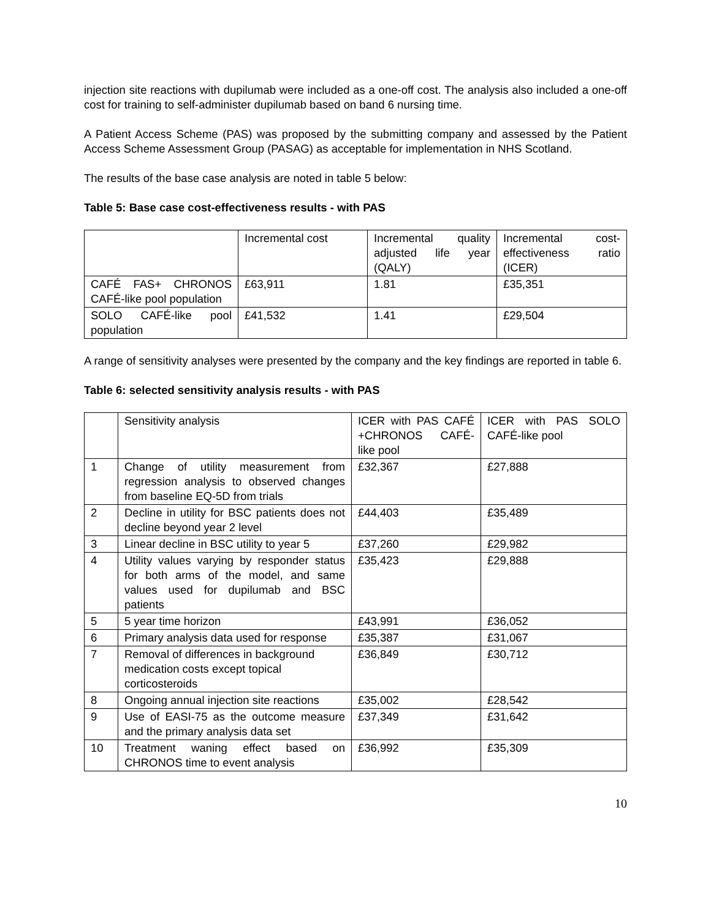injection site reactions with dupilumab were included as a one-off cost. The analysis also included a one-off cost for training to self-administer dupilumab based on band 6 nursing time.
A Patient Access Scheme (PAS) was proposed by the submitting company and assessed by the Patient Access Scheme Assessment Group (PASAG) as acceptable for implementation in NHS Scotland.
The results of the base case analysis are noted in table 5 below:
Table 5: Base case cost-effectiveness results - with PAS
| | Incremental cost | Incremental quality adjusted life year (QALY) | Incremental cost-effectiveness ratio (ICER) |
| CAFÉ FAS+ CHRONOS CAFÉ-like pool population | £63,911 | 1.81 | £35,351 |
| SOLO CAFÉ-like pool population | £41,532 | 1.41 | £29,504 |
A range of sensitivity analyses were presented by the company and the key findings are reported in table 6.
Table 6: selected sensitivity analysis results - with PAS
| | Sensitivity analysis | ICER with PAS CAFÉ +CHRONOS CAFÉ- like pool | ICER with PAS SOLO CAFÉ-like pool |
| 1 | Change of utility measurement from regression analysis to observed changes from baseline EQ-5D from trials | £32,367 | £27,888 |
| 2 | Decline in utility for BSC patients does not decline beyond year 2 level | £44,403 | £35,489 |
| 3 | Linear decline in BSC utility to year 5 | £37,260 | £29,982 |
| 4 | Utility values varying by responder status for both arms of the model, and same values used for dupilumab and BSC patients | £35,423 | £29,888 |
| 5 | 5 year time horizon | £43,991 | £36,052 |
| 6 | Primary analysis data used for response | £35,387 | £31,067 |
| 7 | Removal of differences in background medication costs except topical corticosteroids | £36,849 | £30,712 |
| 8 | Ongoing annual injection site reactions | £35,002 | £28,542 |
| 9 | Use of EASI-75 as the outcome measure and the primary analysis data set | £37,349 | £31,642 |
| 10 | Treatment waning effect based on CHRONOS time to event analysis | £36,992 | £35,309 |
10